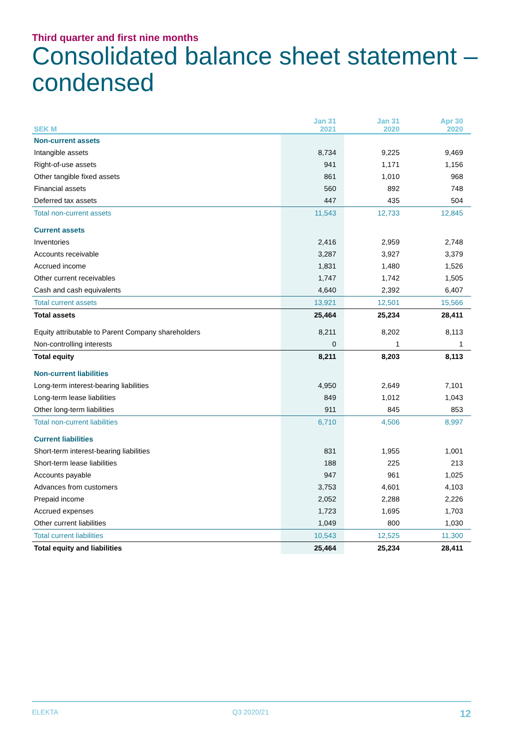Third quarter and first nine months
Consolidated balance sheet statement –
condensed
| SEK M | Jan 31 2021 | Jan 31 2020 | Apr 30 2020 |
| --- | --- | --- | --- |
| Non-current assets | | | |
| Intangible assets | 8,734 | 9,225 | 9,469 |
| Right-of-use assets | 941 | 1,171 | 1,156 |
| Other tangible fixed assets | 861 | 1,010 | 968 |
| Financial assets | 560 | 892 | 748 |
| Deferred tax assets | 447 | 435 | 504 |
| Total non-current assets | 11,543 | 12,733 | 12,845 |
| Current assets | | | |
| Inventories | 2,416 | 2,959 | 2,748 |
| Accounts receivable | 3,287 | 3,927 | 3,379 |
| Accrued income | 1,831 | 1,480 | 1,526 |
| Other current receivables | 1,747 | 1,742 | 1,505 |
| Cash and cash equivalents | 4,640 | 2,392 | 6,407 |
| Total current assets | 13,921 | 12,501 | 15,566 |
| Total assets | 25,464 | 25,234 | 28,411 |
| Equity attributable to Parent Company shareholders | 8,211 | 8,202 | 8,113 |
| Non-controlling interests | 0 | 1 | 1 |
| Total equity | 8,211 | 8,203 | 8,113 |
| Non-current liabilities | | | |
| Long-term interest-bearing liabilities | 4,950 | 2,649 | 7,101 |
| Long-term lease liabilities | 849 | 1,012 | 1,043 |
| Other long-term liabilities | 911 | 845 | 853 |
| Total non-current liabilities | 6,710 | 4,506 | 8,997 |
| Current liabilities | | | |
| Short-term interest-bearing liabilities | 831 | 1,955 | 1,001 |
| Short-term lease liabilities | 188 | 225 | 213 |
| Accounts payable | 947 | 961 | 1,025 |
| Advances from customers | 3,753 | 4,601 | 4,103 |
| Prepaid income | 2,052 | 2,288 | 2,226 |
| Accrued expenses | 1,723 | 1,695 | 1,703 |
| Other current liabilities | 1,049 | 800 | 1,030 |
| Total current liabilities | 10,543 | 12,525 | 11,300 |
| Total equity and liabilities | 25,464 | 25,234 | 28,411 |
ELEKTA Q3 2020/21 12